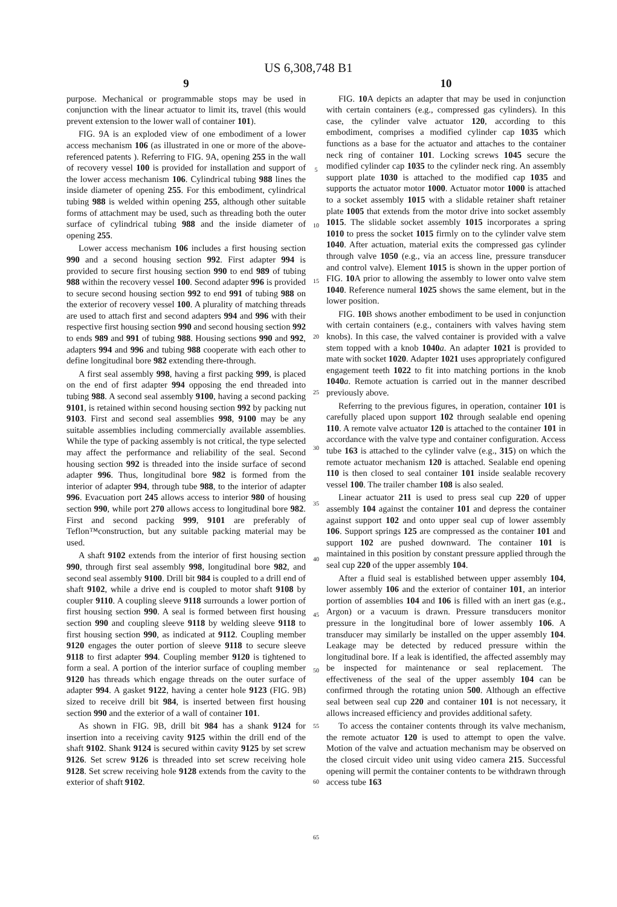US 6,308,748 B1
9
purpose. Mechanical or programmable stops may be used in conjunction with the linear actuator to limit its, travel (this would prevent extension to the lower wall of container 101).
FIG. 9A is an exploded view of one embodiment of a lower access mechanism 106 (as illustrated in one or more of the above-referenced patents ). Referring to FIG. 9A, opening 255 in the wall of recovery vessel 100 is provided for installation and support of the lower access mechanism 106. Cylindrical tubing 988 lines the inside diameter of opening 255. For this embodiment, cylindrical tubing 988 is welded within opening 255, although other suitable forms of attachment may be used, such as threading both the outer surface of cylindrical tubing 988 and the inside diameter of opening 255.
Lower access mechanism 106 includes a first housing section 990 and a second housing section 992. First adapter 994 is provided to secure first housing section 990 to end 989 of tubing 988 within the recovery vessel 100. Second adapter 996 is provided to secure second housing section 992 to end 991 of tubing 988 on the exterior of recovery vessel 100. A plurality of matching threads are used to attach first and second adapters 994 and 996 with their respective first housing section 990 and second housing section 992 to ends 989 and 991 of tubing 988. Housing sections 990 and 992, adapters 994 and 996 and tubing 988 cooperate with each other to define longitudinal bore 982 extending there-through.
A first seal assembly 998, having a first packing 999, is placed on the end of first adapter 994 opposing the end threaded into tubing 988. A second seal assembly 9100, having a second packing 9101, is retained within second housing section 992 by packing nut 9103. First and second seal assemblies 998, 9100 may be any suitable assemblies including commercially available assemblies. While the type of packing assembly is not critical, the type selected may affect the performance and reliability of the seal. Second housing section 992 is threaded into the inside surface of second adapter 996. Thus, longitudinal bore 982 is formed from the interior of adapter 994, through tube 988, to the interior of adapter 996. Evacuation port 245 allows access to interior 980 of housing section 990, while port 270 allows access to longitudinal bore 982. First and second packing 999, 9101 are preferably of Teflon™construction, but any suitable packing material may be used.
A shaft 9102 extends from the interior of first housing section 990, through first seal assembly 998, longitudinal bore 982, and second seal assembly 9100. Drill bit 984 is coupled to a drill end of shaft 9102, while a drive end is coupled to motor shaft 9108 by coupler 9110. A coupling sleeve 9118 surrounds a lower portion of first housing section 990. A seal is formed between first housing section 990 and coupling sleeve 9118 by welding sleeve 9118 to first housing section 990, as indicated at 9112. Coupling member 9120 engages the outer portion of sleeve 9118 to secure sleeve 9118 to first adapter 994. Coupling member 9120 is tightened to form a seal. A portion of the interior surface of coupling member 9120 has threads which engage threads on the outer surface of adapter 994. A gasket 9122, having a center hole 9123 (FIG. 9B) sized to receive drill bit 984, is inserted between first housing section 990 and the exterior of a wall of container 101.
As shown in FIG. 9B, drill bit 984 has a shank 9124 for insertion into a receiving cavity 9125 within the drill end of the shaft 9102. Shank 9124 is secured within cavity 9125 by set screw 9126. Set screw 9126 is threaded into set screw receiving hole 9128. Set screw receiving hole 9128 extends from the cavity to the exterior of shaft 9102.
5
10
15
20
25
30
35
40
45
50
55
60
65
10
FIG. 10 A depicts an adapter that may be used in conjunction with certain containers (e.g., compressed gas cylinders). In this case, the cylinder valve actuator 120, according to this embodiment, comprises a modified cylinder cap 1035 which functions as a base for the actuator and attaches to the container neck ring of container 101. Locking screws 1045 secure the modified cylinder cap 1035 to the cylinder neck ring. An assembly support plate 1030 is attached to the modified cap 1035 and supports the actuator motor 1000. Actuator motor 1000 is attached to a socket assembly 1015 with a slidable retainer shaft retainer plate 1005 that extends from the motor drive into socket assembly 1015. The slidable socket assembly 1015 incorporates a spring 1010 to press the socket 1015 firmly on to the cylinder valve stem 1040. After actuation, material exits the compressed gas cylinder through valve 1050 (e.g., via an access line, pressure transducer and control valve). Element 1015 is shown in the upper portion of FIG. 10 A prior to allowing the assembly to lower onto valve stem 1040. Reference numeral 1025 shows the same element, but in the lower position.
FIG. 10 B shows another embodiment to be used in conjunction with certain containers (e.g., containers with valves having stem knobs). In this case, the valved container is provided with a valve stem topped with a knob 1040 a. An adapter 1021 is provided to mate with socket 1020. Adapter 1021 uses appropriately configured engagement teeth 1022 to fit into matching portions in the knob 1040 a. Remote actuation is carried out in the manner described previously above.
Referring to the previous figures, in operation, container 101 is carefully placed upon support 102 through sealable end opening 110. A remote valve actuator 120 is attached to the container 101 in accordance with the valve type and container configuration. Access tube 163 is attached to the cylinder valve (e.g., 315) on which the remote actuator mechanism 120 is attached. Sealable end opening 110 is then closed to seal container 101 inside sealable recovery vessel 100. The trailer chamber 108 is also sealed.
Linear actuator 211 is used to press seal cup 220 of upper assembly 104 against the container 101 and depress the container against support 102 and onto upper seal cup of lower assembly 106. Support springs 125 are compressed as the container 101 and support 102 are pushed downward. The container 101 is maintained in this position by constant pressure applied through the seal cup 220 of the upper assembly 104.
After a fluid seal is established between upper assembly 104, lower assembly 106 and the exterior of container 101, an interior portion of assemblies 104 and 106 is filled with an inert gas (e.g., Argon) or a vacuum is drawn. Pressure transducers monitor pressure in the longitudinal bore of lower assembly 106. A transducer may similarly be installed on the upper assembly 104. Leakage may be detected by reduced pressure within the longitudinal bore. If a leak is identified, the affected assembly may be inspected for maintenance or seal replacement. The effectiveness of the seal of the upper assembly 104 can be confirmed through the rotating union 500. Although an effective seal between seal cup 220 and container 101 is not necessary, it allows increased efficiency and provides additional safety.
To access the container contents through its valve mechanism, the remote actuator 120 is used to attempt to open the valve. Motion of the valve and actuation mechanism may be observed on the closed circuit video unit using video camera 215. Successful opening will permit the container contents to be withdrawn through access tube 163